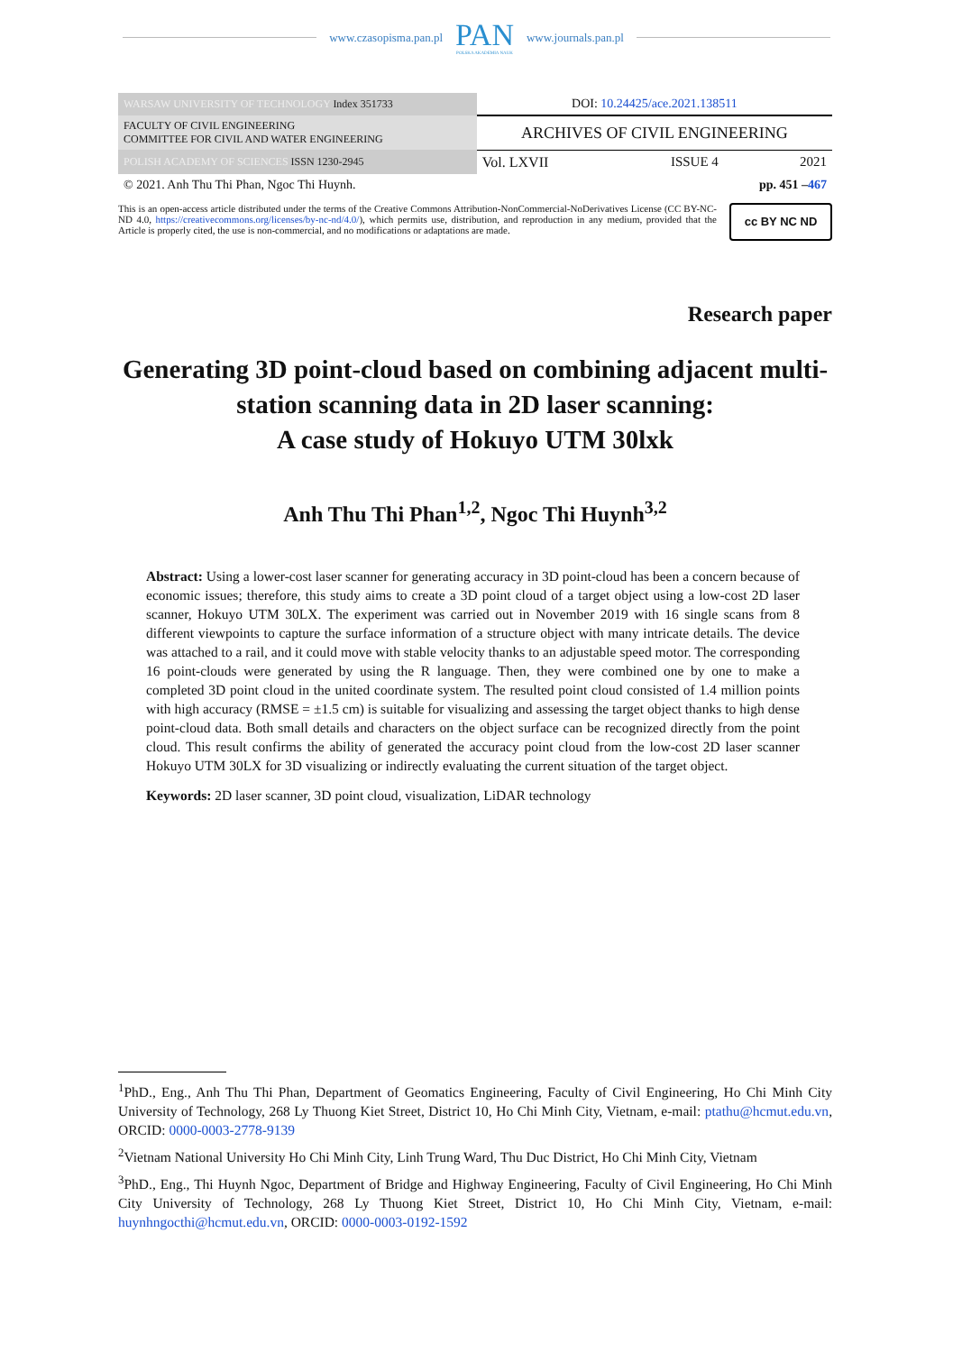www.czasopisma.pan.pl PAN
POLSKA AKADEMIA NAUK www.journals.pan.pl
| WARSAW UNIVERSITY OF TECHNOLOGY Index 351733 | DOI: 10.24425/ace.2021.138511 | | |
| FACULTY OF CIVIL ENGINEERING COMMITTEE FOR CIVIL AND WATER ENGINEERING | ARCHIVES OF CIVIL ENGINEERING | | |
| POLISH ACADEMY OF SCIENCES ISSN 1230-2945 | Vol. LXVII | ISSUE 4 | 2021 |
| © 2021. Anh Thu Thi Phan, Ngoc Thi Huynh. | pp. 451 – 467 | | |
This is an open-access article distributed under the terms of the Creative Commons Attribution-NonCommercial-NoDerivatives License (CC BY-NC-ND 4.0, https://creativecommons.org/licenses/by-nc-nd/4.0/), which permits use, distribution, and reproduction in any medium, provided that the Article is properly cited, the use is non-commercial, and no modifications or adaptations are made.
cc BY NC ND
Research paper
Generating 3D point-cloud based on combining adjacent multi-station scanning data in 2D laser scanning:
A case study of Hokuyo UTM 30lxk
Anh Thu Thi Phan<sup>1,2</sup>, Ngoc Thi Huynh<sup>3,2</sup>
Abstract: Using a lower-cost laser scanner for generating accuracy in 3D point-cloud has been a concern because of economic issues; therefore, this study aims to create a 3D point cloud of a target object using a low-cost 2D laser scanner, Hokuyo UTM 30LX. The experiment was carried out in November 2019 with 16 single scans from 8 different viewpoints to capture the surface information of a structure object with many intricate details. The device was attached to a rail, and it could move with stable velocity thanks to an adjustable speed motor. The corresponding 16 point-clouds were generated by using the R language. Then, they were combined one by one to make a completed 3D point cloud in the united coordinate system. The resulted point cloud consisted of 1.4 million points with high accuracy (RMSE = ±1.5 cm) is suitable for visualizing and assessing the target object thanks to high dense point-cloud data. Both small details and characters on the object surface can be recognized directly from the point cloud. This result confirms the ability of generated the accuracy point cloud from the low-cost 2D laser scanner Hokuyo UTM 30LX for 3D visualizing or indirectly evaluating the current situation of the target object.
Keywords: 2D laser scanner, 3D point cloud, visualization, LiDAR technology
<sup>1</sup> PhD., Eng., Anh Thu Thi Phan, Department of Geomatics Engineering, Faculty of Civil Engineering, Ho Chi Minh City University of Technology, 268 Ly Thuong Kiet Street, District 10, Ho Chi Minh City, Vietnam, e-mail: ptathu@hcmut.edu.vn, ORCID: 0000-0003-2778-9139
<sup>2</sup> Vietnam National University Ho Chi Minh City, Linh Trung Ward, Thu Duc District, Ho Chi Minh City, Vietnam
<sup>3</sup> PhD., Eng., Thi Huynh Ngoc, Department of Bridge and Highway Engineering, Faculty of Civil Engineering, Ho Chi Minh City University of Technology, 268 Ly Thuong Kiet Street, District 10, Ho Chi Minh City, Vietnam, e-mail: huynhngocthi@hcmut.edu.vn, ORCID: 0000-0003-0192-1592